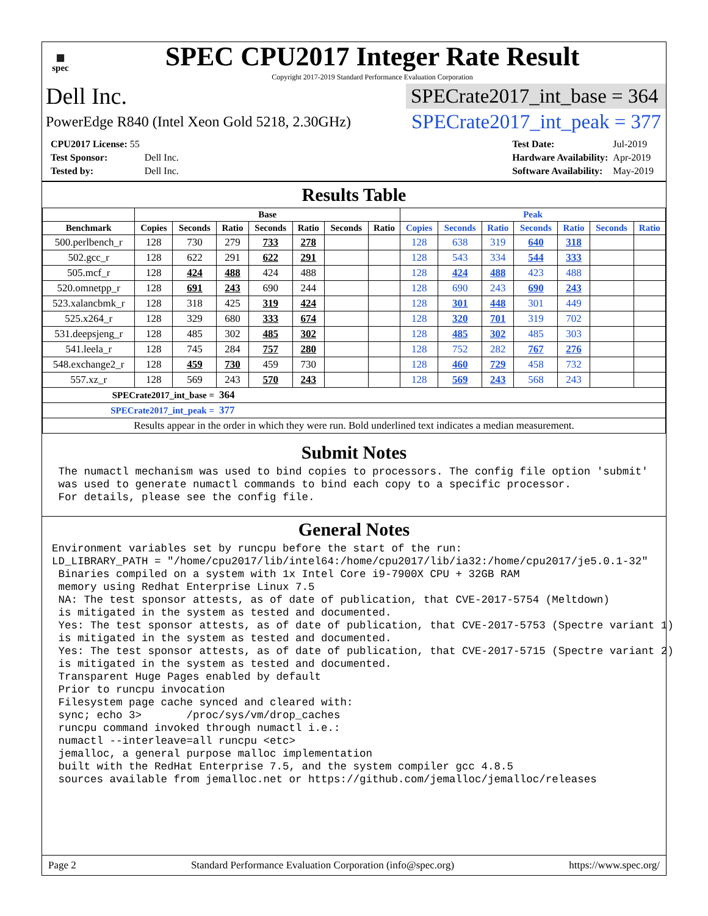▦
spec
SPEC CPU2017 Integer Rate Result
Copyright 2017-2019 Standard Performance Evaluation Corporation
Dell Inc. SPECrate2017_int_base = 364
PowerEdge R840 (Intel Xeon Gold 5218, 2.30GHz) SPECrate2017_int_peak = 377
| CPU2017 License: 55 | |
| Test Sponsor: | Dell Inc. |
| Tested by: | Dell Inc. |
| Test Date: | Jul-2019 |
| Hardware Availability: | Apr-2019 |
| Software Availability: | May-2019 |
Results Table
| | Base | | | | | | | Peak | | | | | | |
| --- | --- | --- | --- | --- | --- | --- | --- | --- | --- | --- | --- | --- | --- | --- |
| Benchmark | Copies | Seconds | Ratio | Seconds | Ratio | Seconds | Ratio | Copies | Seconds | Ratio | Seconds | Ratio | Seconds | Ratio |
| 500.perlbench_r | 128 | 730 | 279 | 733 | 278 | | | 128 | 638 | 319 | 640 | 318 | | |
| 502.gcc_r | 128 | 622 | 291 | 622 | 291 | | | 128 | 543 | 334 | 544 | 333 | | |
| 505.mcf_r | 128 | 424 | 488 | 424 | 488 | | | 128 | 424 | 488 | 423 | 488 | | |
| 520.omnetpp_r | 128 | 691 | 243 | 690 | 244 | | | 128 | 690 | 243 | 690 | 243 | | |
| 523.xalancbmk_r | 128 | 318 | 425 | 319 | 424 | | | 128 | 301 | 448 | 301 | 449 | | |
| 525.x264_r | 128 | 329 | 680 | 333 | 674 | | | 128 | 320 | 701 | 319 | 702 | | |
| 531.deepsjeng_r | 128 | 485 | 302 | 485 | 302 | | | 128 | 485 | 302 | 485 | 303 | | |
| 541.leela_r | 128 | 745 | 284 | 757 | 280 | | | 128 | 752 | 282 | 767 | 276 | | |
| 548.exchange2_r | 128 | 459 | 730 | 459 | 730 | | | 128 | 460 | 729 | 458 | 732 | | |
| 557.xz_r | 128 | 569 | 243 | 570 | 243 | | | 128 | 569 | 243 | 568 | 243 | | |
| SPECrate2017_int_base = | | | 364 | | | | | | | | | | | |
| SPECrate2017_int_peak = | | | 377 | | | | | | | | | | | |
| Results appear in the order in which they were run. Bold underlined text indicates a median measurement. | | | | | | | | | | | | | | |
Submit Notes
 The numactl mechanism was used to bind copies to processors. The config file option 'submit'
 was used to generate numactl commands to bind each copy to a specific processor.
 For details, please see the config file.
General Notes
Environment variables set by runcpu before the start of the run:
LD_LIBRARY_PATH = "/home/cpu2017/lib/intel64:/home/cpu2017/lib/ia32:/home/cpu2017/je5.0.1-32"
 Binaries compiled on a system with 1x Intel Core i9-7900X CPU + 32GB RAM
 memory using Redhat Enterprise Linux 7.5
 NA: The test sponsor attests, as of date of publication, that CVE-2017-5754 (Meltdown)
 is mitigated in the system as tested and documented.
 Yes: The test sponsor attests, as of date of publication, that CVE-2017-5753 (Spectre variant 1)
 is mitigated in the system as tested and documented.
 Yes: The test sponsor attests, as of date of publication, that CVE-2017-5715 (Spectre variant 2)
 is mitigated in the system as tested and documented.
 Transparent Huge Pages enabled by default
 Prior to runcpu invocation
 Filesystem page cache synced and cleared with:
 sync; echo 3>       /proc/sys/vm/drop_caches
 runcpu command invoked through numactl i.e.:
 numactl --interleave=all runcpu <etc>
 jemalloc, a general purpose malloc implementation
 built with the RedHat Enterprise 7.5, and the system compiler gcc 4.8.5
 sources available from jemalloc.net or https://github.com/jemalloc/jemalloc/releases
Page 2 Standard Performance Evaluation Corporation (info@spec.org) https://www.spec.org/